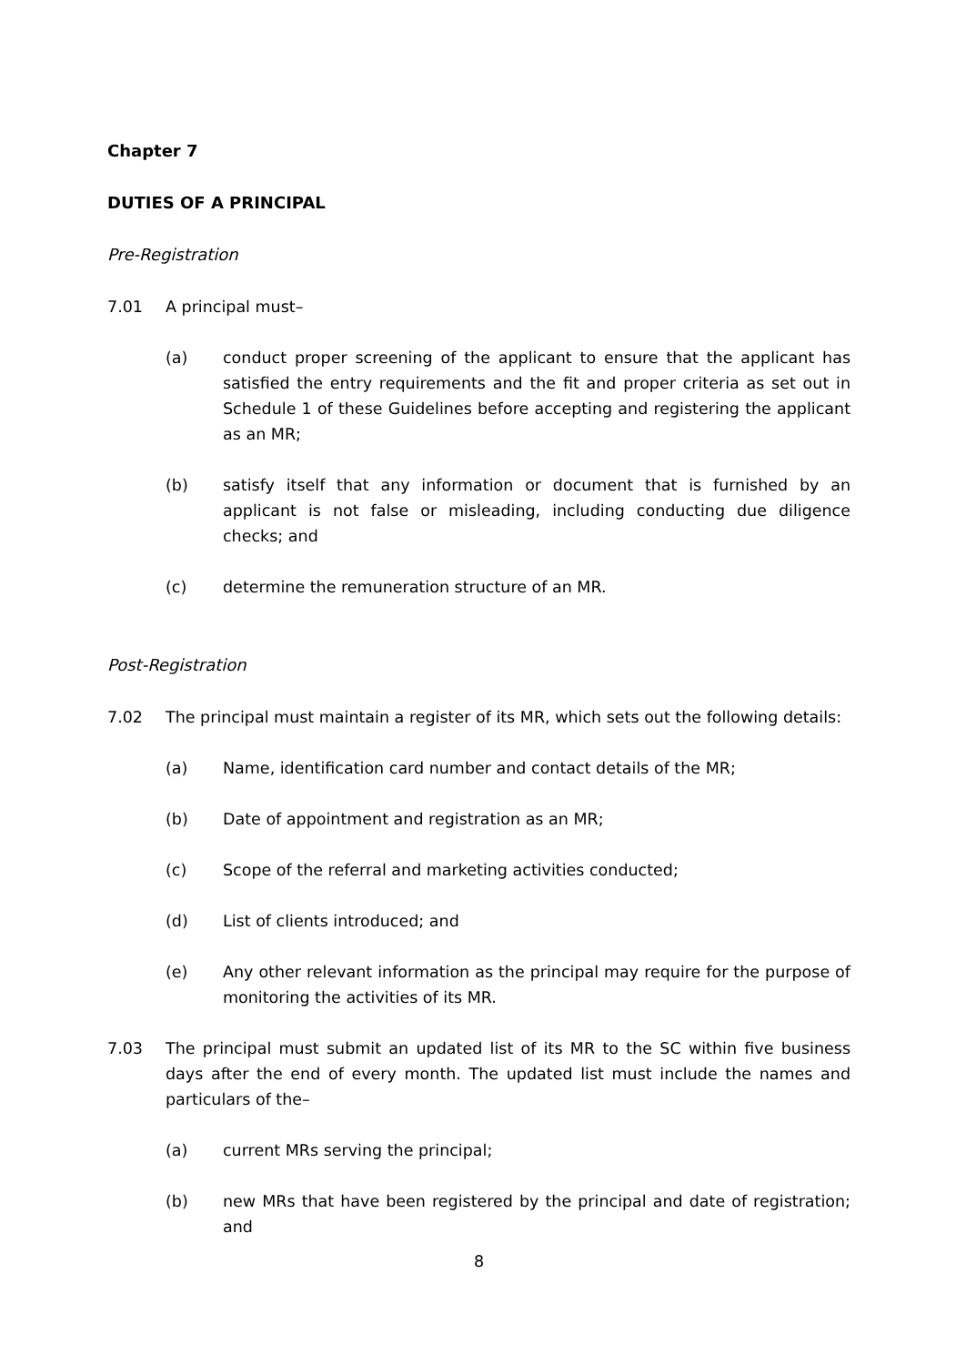Chapter 7
DUTIES OF A PRINCIPAL
Pre-Registration
7.01 A principal must–
(a) conduct proper screening of the applicant to ensure that the applicant has satisfied the entry requirements and the fit and proper criteria as set out in Schedule 1 of these Guidelines before accepting and registering the applicant as an MR;
(b) satisfy itself that any information or document that is furnished by an applicant is not false or misleading, including conducting due diligence checks; and
(c) determine the remuneration structure of an MR.
Post-Registration
7.02 The principal must maintain a register of its MR, which sets out the following details:
(a) Name, identification card number and contact details of the MR;
(b) Date of appointment and registration as an MR;
(c) Scope of the referral and marketing activities conducted;
(d) List of clients introduced; and
(e) Any other relevant information as the principal may require for the purpose of monitoring the activities of its MR.
7.03 The principal must submit an updated list of its MR to the SC within five business days after the end of every month. The updated list must include the names and particulars of the–
(a) current MRs serving the principal;
(b) new MRs that have been registered by the principal and date of registration; and
8